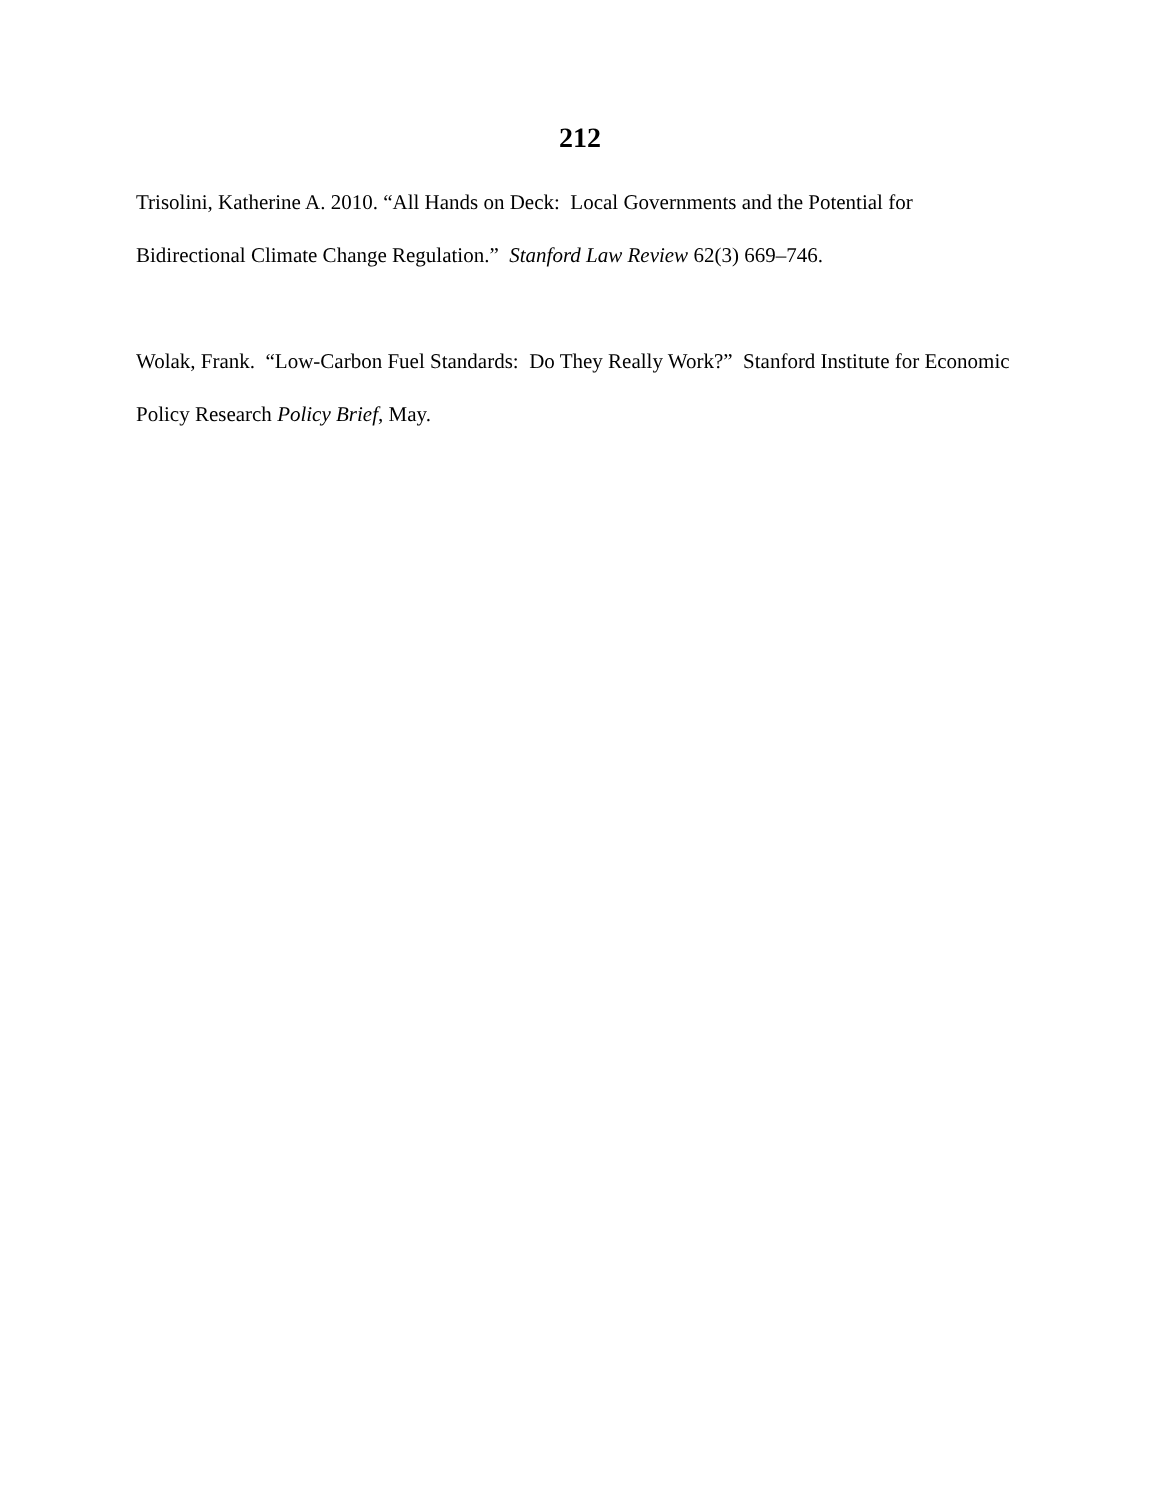212
Trisolini, Katherine A. 2010. “All Hands on Deck: Local Governments and the Potential for Bidirectional Climate Change Regulation.” Stanford Law Review 62(3) 669–746.
Wolak, Frank. “Low-Carbon Fuel Standards: Do They Really Work?” Stanford Institute for Economic Policy Research Policy Brief, May.